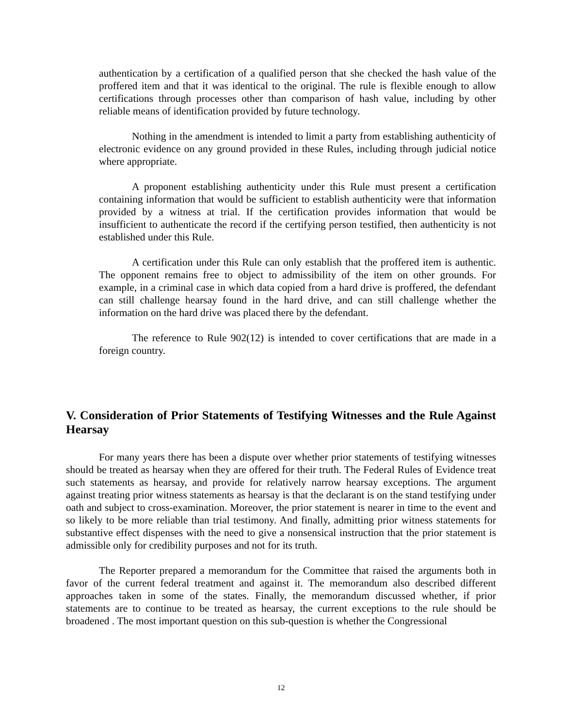authentication by a certification of a qualified person that she checked the hash value of the proffered item and that it was identical to the original. The rule is flexible enough to allow certifications through processes other than comparison of hash value, including by other reliable means of identification provided by future technology.
Nothing in the amendment is intended to limit a party from establishing authenticity of electronic evidence on any ground provided in these Rules, including through judicial notice where appropriate.
A proponent establishing authenticity under this Rule must present a certification containing information that would be sufficient to establish authenticity were that information provided by a witness at trial. If the certification provides information that would be insufficient to authenticate the record if the certifying person testified, then authenticity is not established under this Rule.
A certification under this Rule can only establish that the proffered item is authentic. The opponent remains free to object to admissibility of the item on other grounds. For example, in a criminal case in which data copied from a hard drive is proffered, the defendant can still challenge hearsay found in the hard drive, and can still challenge whether the information on the hard drive was placed there by the defendant.
The reference to Rule 902(12) is intended to cover certifications that are made in a foreign country.
V. Consideration of Prior Statements of Testifying Witnesses and the Rule Against Hearsay
For many years there has been a dispute over whether prior statements of testifying witnesses should be treated as hearsay when they are offered for their truth. The Federal Rules of Evidence treat such statements as hearsay, and provide for relatively narrow hearsay exceptions. The argument against treating prior witness statements as hearsay is that the declarant is on the stand testifying under oath and subject to cross-examination. Moreover, the prior statement is nearer in time to the event and so likely to be more reliable than trial testimony. And finally, admitting prior witness statements for substantive effect dispenses with the need to give a nonsensical instruction that the prior statement is admissible only for credibility purposes and not for its truth.
The Reporter prepared a memorandum for the Committee that raised the arguments both in favor of the current federal treatment and against it. The memorandum also described different approaches taken in some of the states. Finally, the memorandum discussed whether, if prior statements are to continue to be treated as hearsay, the current exceptions to the rule should be broadened . The most important question on this sub-question is whether the Congressional
12